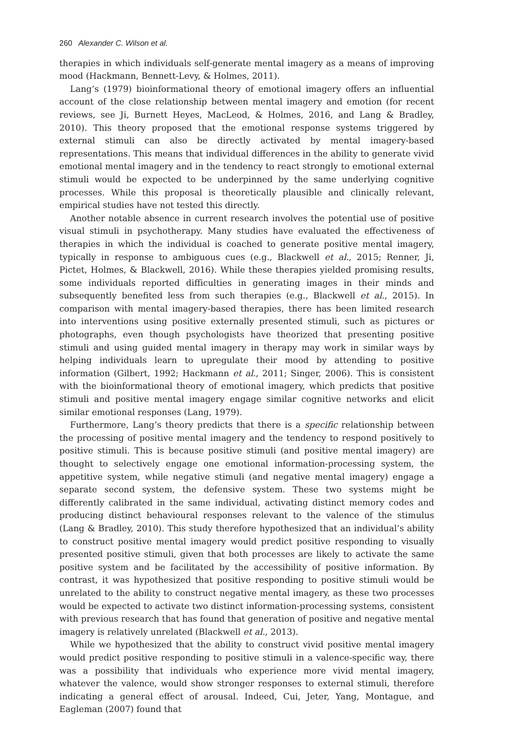260 Alexander C. Wilson et al.
therapies in which individuals self-generate mental imagery as a means of improving mood (Hackmann, Bennett-Levy, & Holmes, 2011).
Lang’s (1979) bioinformational theory of emotional imagery offers an influential account of the close relationship between mental imagery and emotion (for recent reviews, see Ji, Burnett Heyes, MacLeod, & Holmes, 2016, and Lang & Bradley, 2010). This theory proposed that the emotional response systems triggered by external stimuli can also be directly activated by mental imagery-based representations. This means that individual differences in the ability to generate vivid emotional mental imagery and in the tendency to react strongly to emotional external stimuli would be expected to be underpinned by the same underlying cognitive processes. While this proposal is theoretically plausible and clinically relevant, empirical studies have not tested this directly.
Another notable absence in current research involves the potential use of positive visual stimuli in psychotherapy. Many studies have evaluated the effectiveness of therapies in which the individual is coached to generate positive mental imagery, typically in response to ambiguous cues (e.g., Blackwell et al., 2015; Renner, Ji, Pictet, Holmes, & Blackwell, 2016). While these therapies yielded promising results, some individuals reported difficulties in generating images in their minds and subsequently benefited less from such therapies (e.g., Blackwell et al., 2015). In comparison with mental imagery-based therapies, there has been limited research into interventions using positive externally presented stimuli, such as pictures or photographs, even though psychologists have theorized that presenting positive stimuli and using guided mental imagery in therapy may work in similar ways by helping individuals learn to upregulate their mood by attending to positive information (Gilbert, 1992; Hackmann et al., 2011; Singer, 2006). This is consistent with the bioinformational theory of emotional imagery, which predicts that positive stimuli and positive mental imagery engage similar cognitive networks and elicit similar emotional responses (Lang, 1979).
Furthermore, Lang’s theory predicts that there is a specific relationship between the processing of positive mental imagery and the tendency to respond positively to positive stimuli. This is because positive stimuli (and positive mental imagery) are thought to selectively engage one emotional information-processing system, the appetitive system, while negative stimuli (and negative mental imagery) engage a separate second system, the defensive system. These two systems might be differently calibrated in the same individual, activating distinct memory codes and producing distinct behavioural responses relevant to the valence of the stimulus (Lang & Bradley, 2010). This study therefore hypothesized that an individual’s ability to construct positive mental imagery would predict positive responding to visually presented positive stimuli, given that both processes are likely to activate the same positive system and be facilitated by the accessibility of positive information. By contrast, it was hypothesized that positive responding to positive stimuli would be unrelated to the ability to construct negative mental imagery, as these two processes would be expected to activate two distinct information-processing systems, consistent with previous research that has found that generation of positive and negative mental imagery is relatively unrelated (Blackwell et al., 2013).
While we hypothesized that the ability to construct vivid positive mental imagery would predict positive responding to positive stimuli in a valence-specific way, there was a possibility that individuals who experience more vivid mental imagery, whatever the valence, would show stronger responses to external stimuli, therefore indicating a general effect of arousal. Indeed, Cui, Jeter, Yang, Montague, and Eagleman (2007) found that